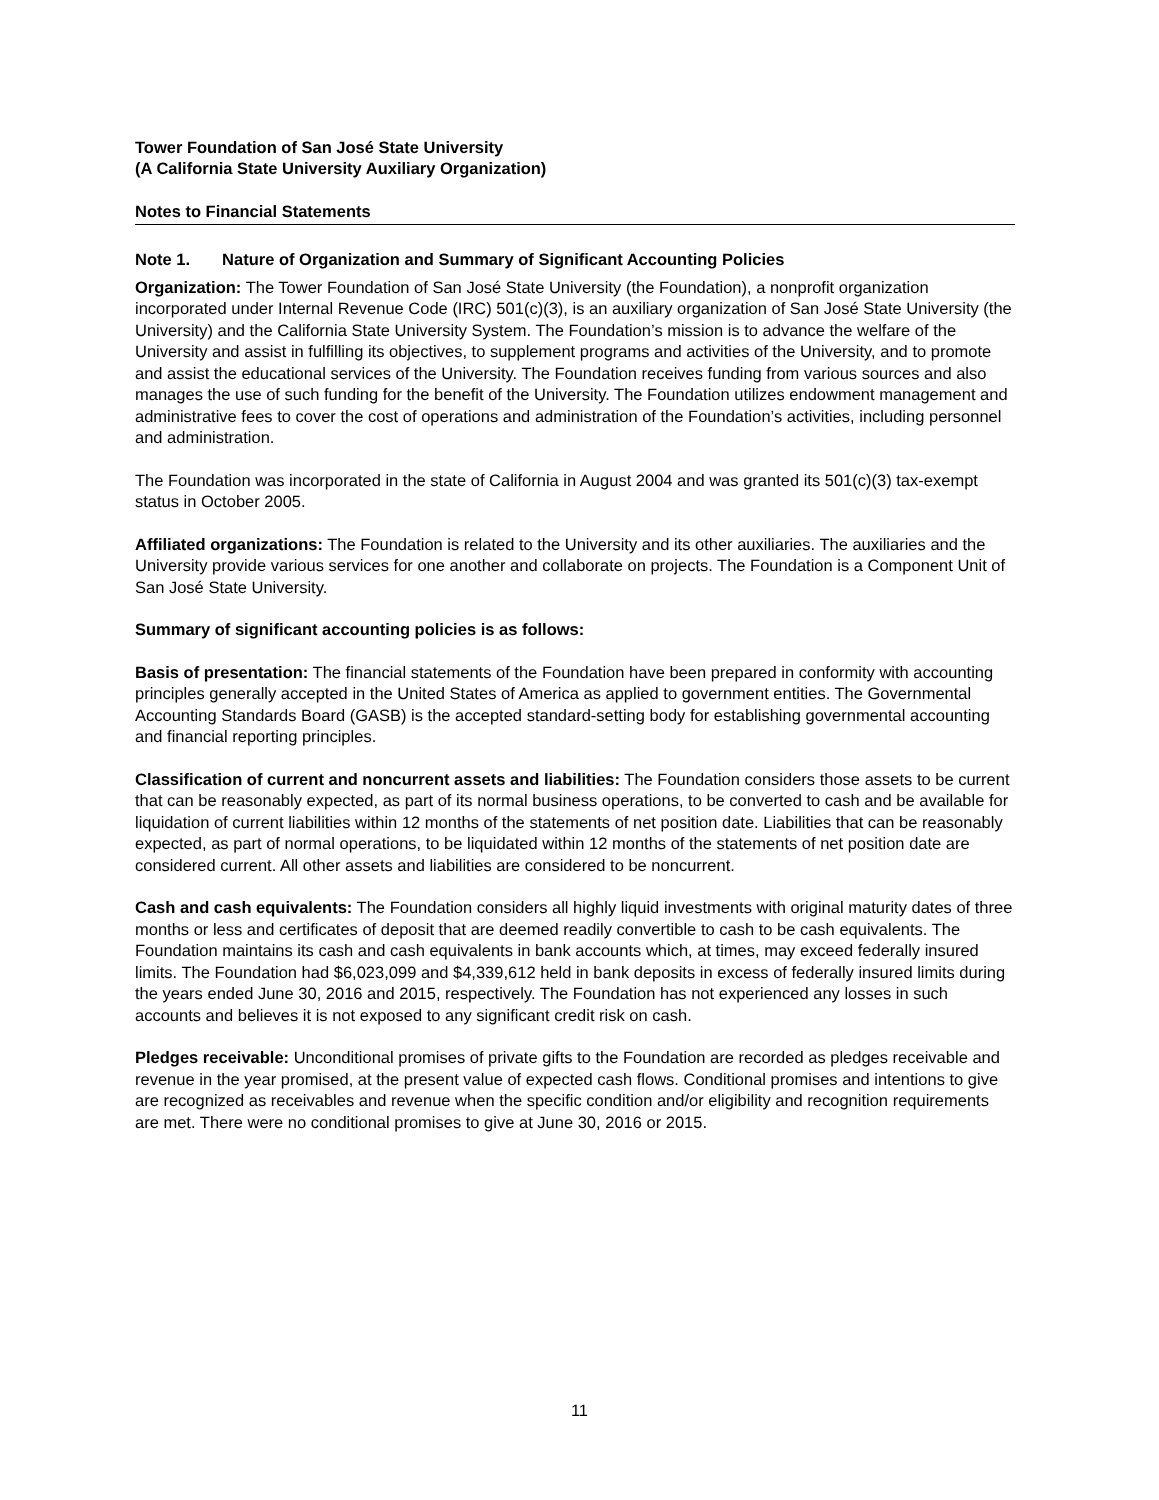Tower Foundation of San José State University
(A California State University Auxiliary Organization)
Notes to Financial Statements
Note 1. Nature of Organization and Summary of Significant Accounting Policies
Organization: The Tower Foundation of San José State University (the Foundation), a nonprofit organization incorporated under Internal Revenue Code (IRC) 501(c)(3), is an auxiliary organization of San José State University (the University) and the California State University System. The Foundation’s mission is to advance the welfare of the University and assist in fulfilling its objectives, to supplement programs and activities of the University, and to promote and assist the educational services of the University. The Foundation receives funding from various sources and also manages the use of such funding for the benefit of the University. The Foundation utilizes endowment management and administrative fees to cover the cost of operations and administration of the Foundation’s activities, including personnel and administration.
The Foundation was incorporated in the state of California in August 2004 and was granted its 501(c)(3) tax-exempt status in October 2005.
Affiliated organizations: The Foundation is related to the University and its other auxiliaries. The auxiliaries and the University provide various services for one another and collaborate on projects. The Foundation is a Component Unit of San José State University.
Summary of significant accounting policies is as follows:
Basis of presentation: The financial statements of the Foundation have been prepared in conformity with accounting principles generally accepted in the United States of America as applied to government entities. The Governmental Accounting Standards Board (GASB) is the accepted standard-setting body for establishing governmental accounting and financial reporting principles.
Classification of current and noncurrent assets and liabilities: The Foundation considers those assets to be current that can be reasonably expected, as part of its normal business operations, to be converted to cash and be available for liquidation of current liabilities within 12 months of the statements of net position date. Liabilities that can be reasonably expected, as part of normal operations, to be liquidated within 12 months of the statements of net position date are considered current. All other assets and liabilities are considered to be noncurrent.
Cash and cash equivalents: The Foundation considers all highly liquid investments with original maturity dates of three months or less and certificates of deposit that are deemed readily convertible to cash to be cash equivalents. The Foundation maintains its cash and cash equivalents in bank accounts which, at times, may exceed federally insured limits. The Foundation had $6,023,099 and $4,339,612 held in bank deposits in excess of federally insured limits during the years ended June 30, 2016 and 2015, respectively. The Foundation has not experienced any losses in such accounts and believes it is not exposed to any significant credit risk on cash.
Pledges receivable: Unconditional promises of private gifts to the Foundation are recorded as pledges receivable and revenue in the year promised, at the present value of expected cash flows. Conditional promises and intentions to give are recognized as receivables and revenue when the specific condition and/or eligibility and recognition requirements are met. There were no conditional promises to give at June 30, 2016 or 2015.
11